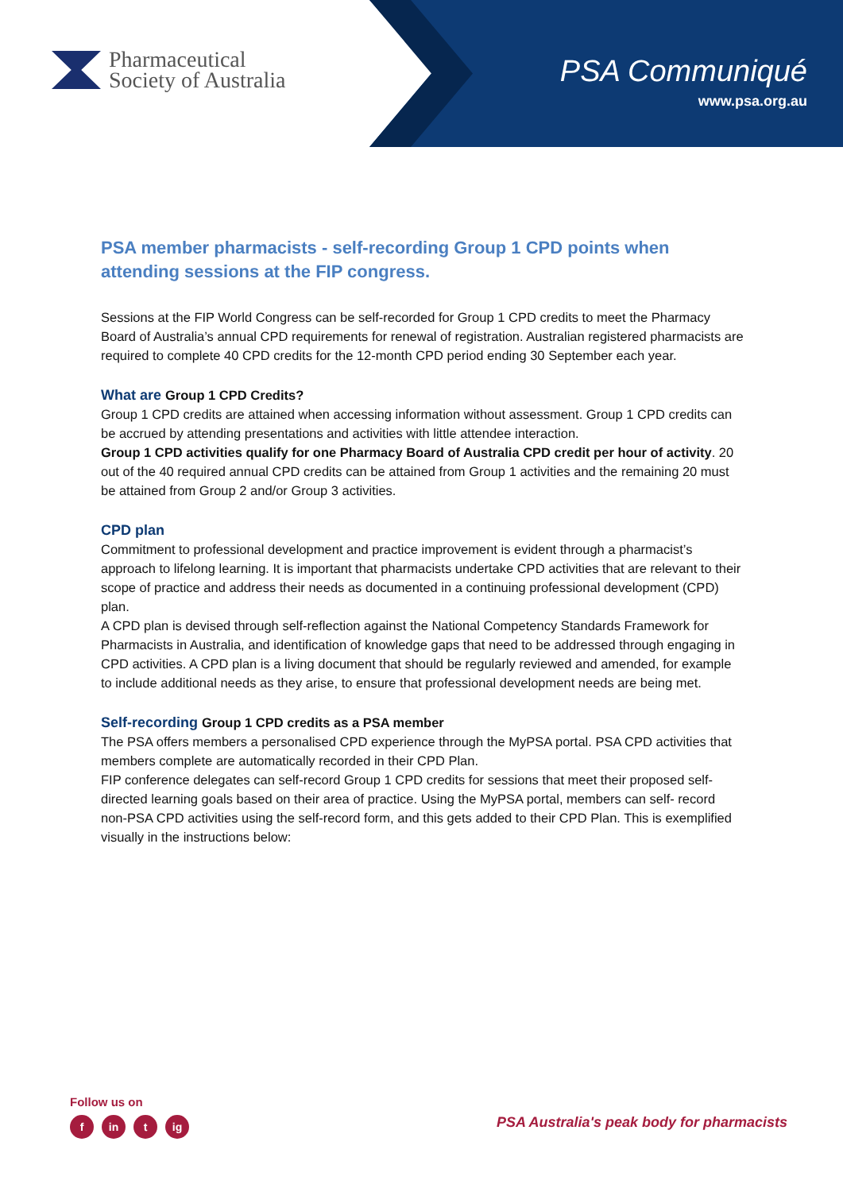Pharmaceutical
Society of Australia
PSA Communiqué
www.psa.org.au
PSA member pharmacists - self-recording Group 1 CPD points when attending sessions at the FIP congress.
Sessions at the FIP World Congress can be self-recorded for Group 1 CPD credits to meet the Pharmacy Board of Australia’s annual CPD requirements for renewal of registration. Australian registered pharmacists are required to complete 40 CPD credits for the 12-month CPD period ending 30 September each year.
What are Group 1 CPD Credits?
Group 1 CPD credits are attained when accessing information without assessment. Group 1 CPD credits can be accrued by attending presentations and activities with little attendee interaction.
Group 1 CPD activities qualify for one Pharmacy Board of Australia CPD credit per hour of activity. 20 out of the 40 required annual CPD credits can be attained from Group 1 activities and the remaining 20 must be attained from Group 2 and/or Group 3 activities.
CPD plan
Commitment to professional development and practice improvement is evident through a pharmacist’s approach to lifelong learning. It is important that pharmacists undertake CPD activities that are relevant to their scope of practice and address their needs as documented in a continuing professional development (CPD) plan.
A CPD plan is devised through self-reflection against the National Competency Standards Framework for Pharmacists in Australia, and identification of knowledge gaps that need to be addressed through engaging in CPD activities. A CPD plan is a living document that should be regularly reviewed and amended, for example to include additional needs as they arise, to ensure that professional development needs are being met.
Self-recording Group 1 CPD credits as a PSA member
The PSA offers members a personalised CPD experience through the MyPSA portal. PSA CPD activities that members complete are automatically recorded in their CPD Plan.
FIP conference delegates can self-record Group 1 CPD credits for sessions that meet their proposed self-directed learning goals based on their area of practice. Using the MyPSA portal, members can self- record non-PSA CPD activities using the self-record form, and this gets added to their CPD Plan. This is exemplified visually in the instructions below:
Follow us on
fin t ig
PSA Australia's peak body for pharmacists